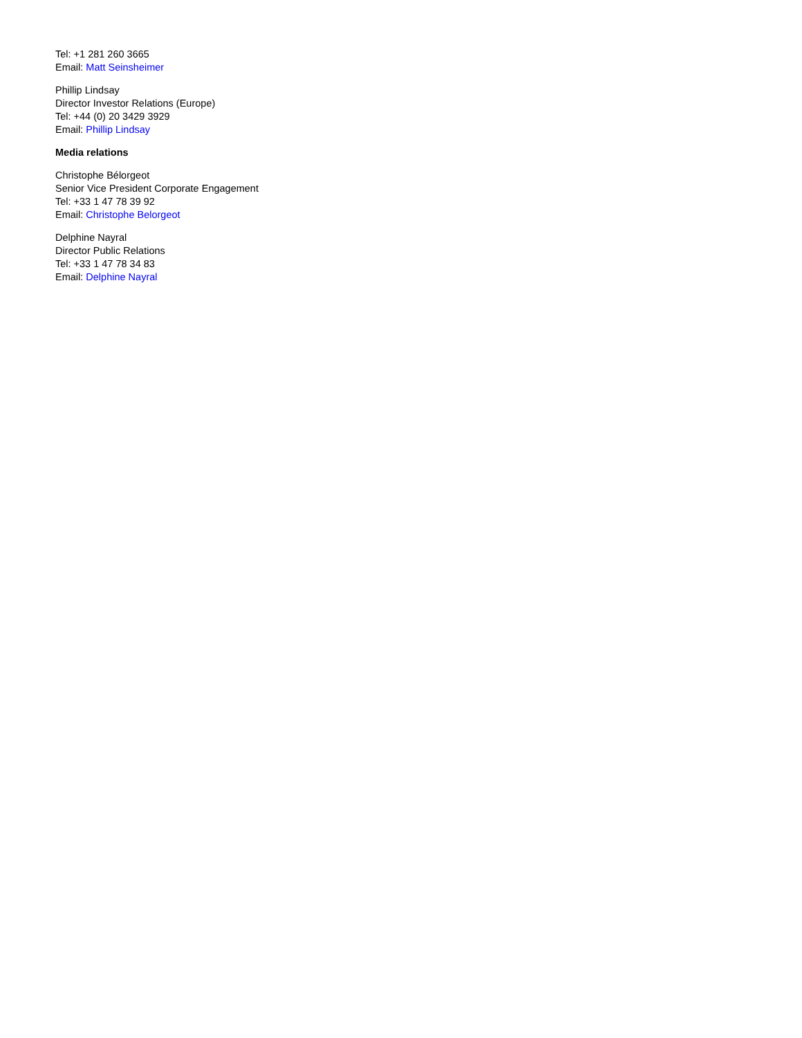Tel: +1 281 260 3665
Email: Matt Seinsheimer
Phillip Lindsay
Director Investor Relations (Europe)
Tel: +44 (0) 20 3429 3929
Email: Phillip Lindsay
Media relations
Christophe Bélorgeot
Senior Vice President Corporate Engagement
Tel: +33 1 47 78 39 92
Email: Christophe Belorgeot
Delphine Nayral
Director Public Relations
Tel: +33 1 47 78 34 83
Email: Delphine Nayral